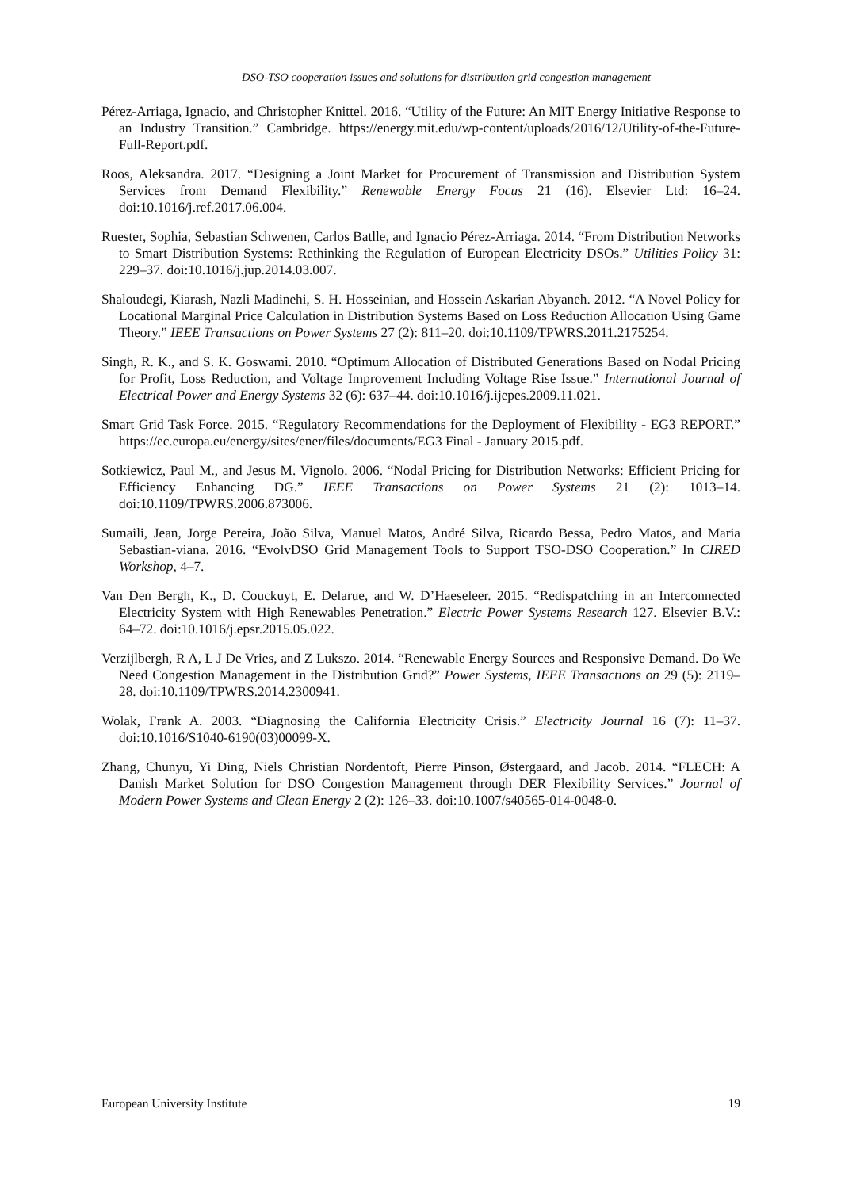DSO-TSO cooperation issues and solutions for distribution grid congestion management
Pérez-Arriaga, Ignacio, and Christopher Knittel. 2016. “Utility of the Future: An MIT Energy Initiative Response to an Industry Transition.” Cambridge. https://energy.mit.edu/wp-content/uploads/2016/12/Utility-of-the-Future-Full-Report.pdf.
Roos, Aleksandra. 2017. “Designing a Joint Market for Procurement of Transmission and Distribution System Services from Demand Flexibility.” Renewable Energy Focus 21 (16). Elsevier Ltd: 16–24. doi:10.1016/j.ref.2017.06.004.
Ruester, Sophia, Sebastian Schwenen, Carlos Batlle, and Ignacio Pérez-Arriaga. 2014. “From Distribution Networks to Smart Distribution Systems: Rethinking the Regulation of European Electricity DSOs.” Utilities Policy 31: 229–37. doi:10.1016/j.jup.2014.03.007.
Shaloudegi, Kiarash, Nazli Madinehi, S. H. Hosseinian, and Hossein Askarian Abyaneh. 2012. “A Novel Policy for Locational Marginal Price Calculation in Distribution Systems Based on Loss Reduction Allocation Using Game Theory.” IEEE Transactions on Power Systems 27 (2): 811–20. doi:10.1109/TPWRS.2011.2175254.
Singh, R. K., and S. K. Goswami. 2010. “Optimum Allocation of Distributed Generations Based on Nodal Pricing for Profit, Loss Reduction, and Voltage Improvement Including Voltage Rise Issue.” International Journal of Electrical Power and Energy Systems 32 (6): 637–44. doi:10.1016/j.ijepes.2009.11.021.
Smart Grid Task Force. 2015. “Regulatory Recommendations for the Deployment of Flexibility - EG3 REPORT.” https://ec.europa.eu/energy/sites/ener/files/documents/EG3 Final - January 2015.pdf.
Sotkiewicz, Paul M., and Jesus M. Vignolo. 2006. “Nodal Pricing for Distribution Networks: Efficient Pricing for Efficiency Enhancing DG.” IEEE Transactions on Power Systems 21 (2): 1013–14. doi:10.1109/TPWRS.2006.873006.
Sumaili, Jean, Jorge Pereira, João Silva, Manuel Matos, André Silva, Ricardo Bessa, Pedro Matos, and Maria Sebastian-viana. 2016. “EvolvDSO Grid Management Tools to Support TSO-DSO Cooperation.” In CIRED Workshop, 4–7.
Van Den Bergh, K., D. Couckuyt, E. Delarue, and W. D’Haeseleer. 2015. “Redispatching in an Interconnected Electricity System with High Renewables Penetration.” Electric Power Systems Research 127. Elsevier B.V.: 64–72. doi:10.1016/j.epsr.2015.05.022.
Verzijlbergh, R A, L J De Vries, and Z Lukszo. 2014. “Renewable Energy Sources and Responsive Demand. Do We Need Congestion Management in the Distribution Grid?” Power Systems, IEEE Transactions on 29 (5): 2119–28. doi:10.1109/TPWRS.2014.2300941.
Wolak, Frank A. 2003. “Diagnosing the California Electricity Crisis.” Electricity Journal 16 (7): 11–37. doi:10.1016/S1040-6190(03)00099-X.
Zhang, Chunyu, Yi Ding, Niels Christian Nordentoft, Pierre Pinson, Østergaard, and Jacob. 2014. “FLECH: A Danish Market Solution for DSO Congestion Management through DER Flexibility Services.” Journal of Modern Power Systems and Clean Energy 2 (2): 126–33. doi:10.1007/s40565-014-0048-0.
European University Institute 19